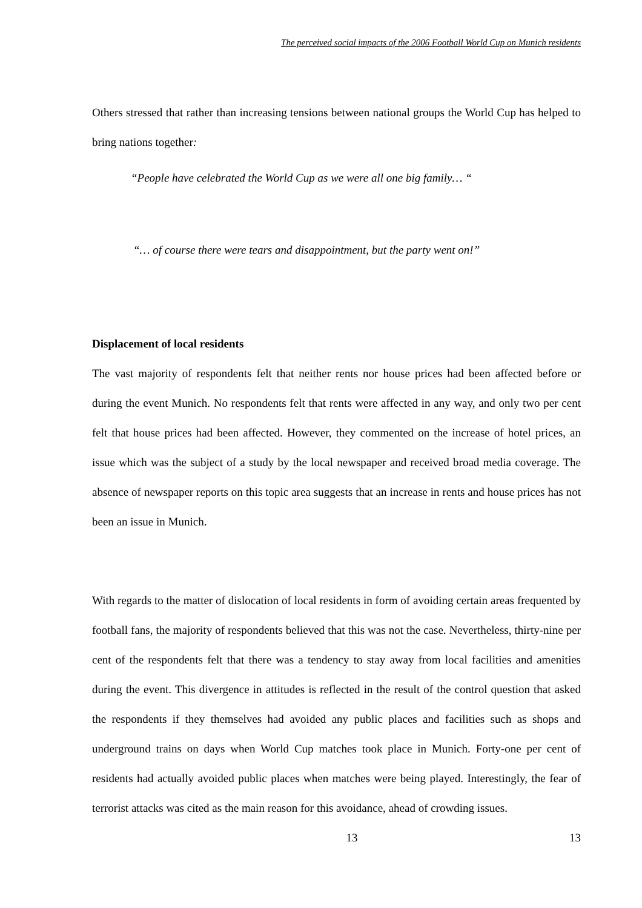The perceived social impacts of the 2006 Football World Cup on Munich residents
Others stressed that rather than increasing tensions between national groups the World Cup has helped to bring nations together:
“People have celebrated the World Cup as we were all one big family… “
“… of course there were tears and disappointment, but the party went on!”
Displacement of local residents
The vast majority of respondents felt that neither rents nor house prices had been affected before or during the event Munich. No respondents felt that rents were affected in any way, and only two per cent felt that house prices had been affected. However, they commented on the increase of hotel prices, an issue which was the subject of a study by the local newspaper and received broad media coverage. The absence of newspaper reports on this topic area suggests that an increase in rents and house prices has not been an issue in Munich.
With regards to the matter of dislocation of local residents in form of avoiding certain areas frequented by football fans, the majority of respondents believed that this was not the case. Nevertheless, thirty-nine per cent of the respondents felt that there was a tendency to stay away from local facilities and amenities during the event. This divergence in attitudes is reflected in the result of the control question that asked the respondents if they themselves had avoided any public places and facilities such as shops and underground trains on days when World Cup matches took place in Munich. Forty-one per cent of residents had actually avoided public places when matches were being played. Interestingly, the fear of terrorist attacks was cited as the main reason for this avoidance, ahead of crowding issues.
13 13